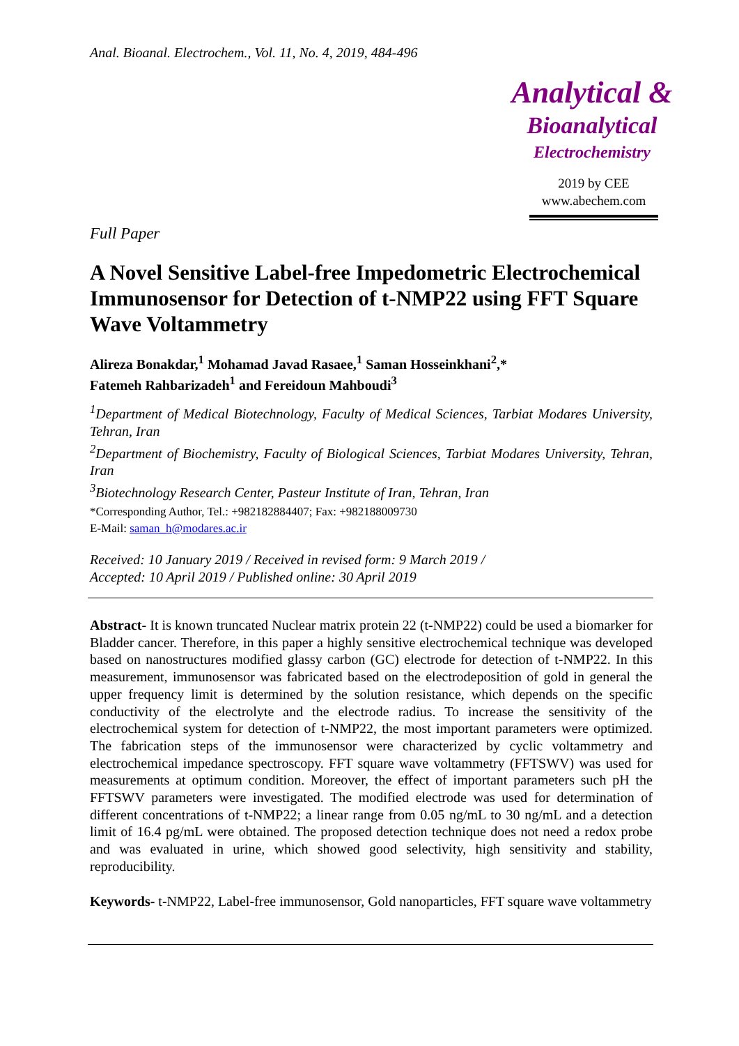Anal. Bioanal. Electrochem., Vol. 11, No. 4, 2019, 484-496
Analytical &
Bioanalytical
Electrochemistry
2019 by CEE
www.abechem.com
Full Paper
A Novel Sensitive Label-free Impedometric Electrochemical Immunosensor for Detection of t-NMP22 using FFT Square Wave Voltammetry
Alireza Bonakdar,<sup>1</sup> Mohamad Javad Rasaee,<sup>1</sup> Saman Hosseinkhani<sup>2</sup>,*
Fatemeh Rahbarizadeh<sup>1</sup> and Fereidoun Mahboudi<sup>3</sup>
<sup>1</sup> Department of Medical Biotechnology, Faculty of Medical Sciences, Tarbiat Modares University, Tehran, Iran
<sup>2</sup> Department of Biochemistry, Faculty of Biological Sciences, Tarbiat Modares University, Tehran, Iran
<sup>3</sup> Biotechnology Research Center, Pasteur Institute of Iran, Tehran, Iran
*Corresponding Author, Tel.: +982182884407; Fax: +982188009730
E-Mail: saman_h@modares.ac.ir
Received: 10 January 2019 / Received in revised form: 9 March 2019 /
Accepted: 10 April 2019 / Published online: 30 April 2019
Abstract- It is known truncated Nuclear matrix protein 22 (t-NMP22) could be used a biomarker for Bladder cancer. Therefore, in this paper a highly sensitive electrochemical technique was developed based on nanostructures modified glassy carbon (GC) electrode for detection of t-NMP22. In this measurement, immunosensor was fabricated based on the electrodeposition of gold in general the upper frequency limit is determined by the solution resistance, which depends on the specific conductivity of the electrolyte and the electrode radius. To increase the sensitivity of the electrochemical system for detection of t-NMP22, the most important parameters were optimized. The fabrication steps of the immunosensor were characterized by cyclic voltammetry and electrochemical impedance spectroscopy. FFT square wave voltammetry (FFTSWV) was used for measurements at optimum condition. Moreover, the effect of important parameters such pH the FFTSWV parameters were investigated. The modified electrode was used for determination of different concentrations of t-NMP22; a linear range from 0.05 ng/mL to 30 ng/mL and a detection limit of 16.4 pg/mL were obtained. The proposed detection technique does not need a redox probe and was evaluated in urine, which showed good selectivity, high sensitivity and stability, reproducibility.
Keywords- t-NMP22, Label-free immunosensor, Gold nanoparticles, FFT square wave voltammetry